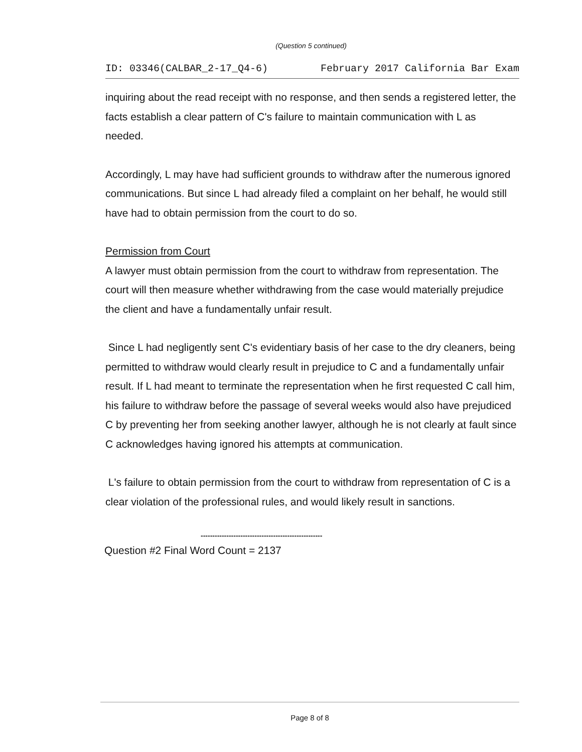(Question 5 continued)
ID: 03346(CALBAR_2-17_Q4-6) February 2017 California Bar Exam
inquiring about the read receipt with no response, and then sends a registered letter, the facts establish a clear pattern of C's failure to maintain communication with L as needed.
Accordingly, L may have had sufficient grounds to withdraw after the numerous ignored communications. But since L had already filed a complaint on her behalf, he would still have had to obtain permission from the court to do so.
Permission from Court
A lawyer must obtain permission from the court to withdraw from representation. The court will then measure whether withdrawing from the case would materially prejudice the client and have a fundamentally unfair result.
Since L had negligently sent C's evidentiary basis of her case to the dry cleaners, being permitted to withdraw would clearly result in prejudice to C and a fundamentally unfair result. If L had meant to terminate the representation when he first requested C call him, his failure to withdraw before the passage of several weeks would also have prejudiced C by preventing her from seeking another lawyer, although he is not clearly at fault since C acknowledges having ignored his attempts at communication.
L's failure to obtain permission from the court to withdraw from representation of C is a clear violation of the professional rules, and would likely result in sanctions.
----------------------------------------------------
Question #2 Final Word Count = 2137
Page 8 of 8